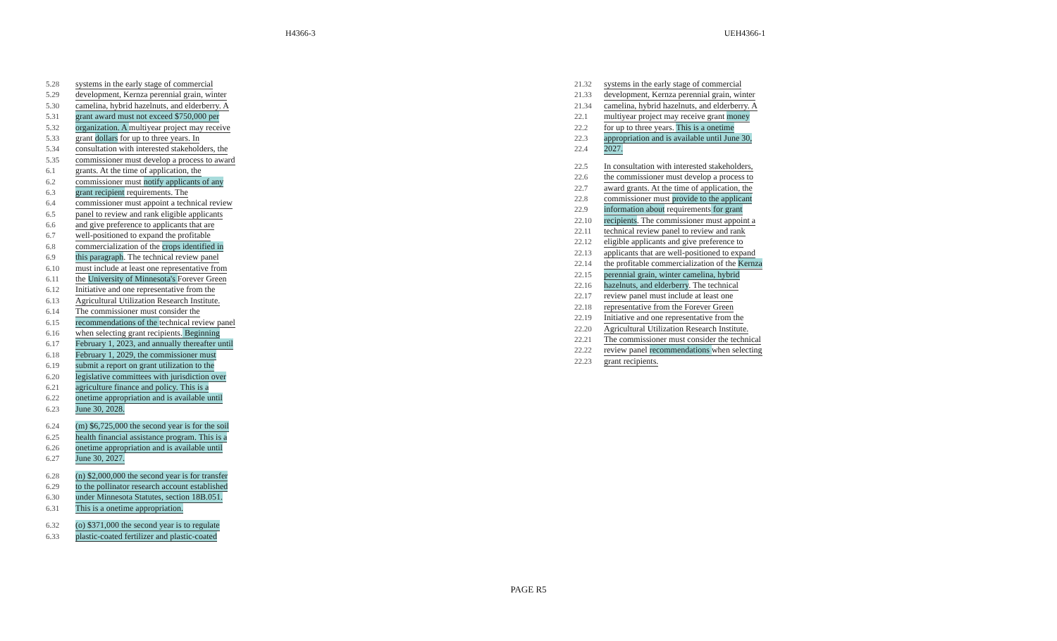H4366-3 UEH4366-1
5.28 systems in the early stage of commercial
5.29 development, Kernza perennial grain, winter
5.30 camelina, hybrid hazelnuts, and elderberry. A
5.31 grant award must not exceed $750,000 per
5.32 organization. A multiyear project may receive
5.33 grant dollars for up to three years. In
5.34 consultation with interested stakeholders, the
5.35 commissioner must develop a process to award
6.1 grants. At the time of application, the
6.2 commissioner must notify applicants of any
6.3 grant recipient requirements. The
6.4 commissioner must appoint a technical review
6.5 panel to review and rank eligible applicants
6.6 and give preference to applicants that are
6.7 well-positioned to expand the profitable
6.8 commercialization of the crops identified in
6.9 this paragraph. The technical review panel
6.10 must include at least one representative from
6.11 the University of Minnesota's Forever Green
6.12 Initiative and one representative from the
6.13 Agricultural Utilization Research Institute.
6.14 The commissioner must consider the
6.15 recommendations of the technical review panel
6.16 when selecting grant recipients. Beginning
6.17 February 1, 2023, and annually thereafter until
6.18 February 1, 2029, the commissioner must
6.19 submit a report on grant utilization to the
6.20 legislative committees with jurisdiction over
6.21 agriculture finance and policy. This is a
6.22 onetime appropriation and is available until
6.23 June 30, 2028.
6.24 (m) $6,725,000 the second year is for the soil
6.25 health financial assistance program. This is a
6.26 onetime appropriation and is available until
6.27 June 30, 2027.
6.28 (n) $2,000,000 the second year is for transfer
6.29 to the pollinator research account established
6.30 under Minnesota Statutes, section 18B.051.
6.31 This is a onetime appropriation.
6.32 (o) $371,000 the second year is to regulate
6.33 plastic-coated fertilizer and plastic-coated
21.32 systems in the early stage of commercial
21.33 development, Kernza perennial grain, winter
21.34 camelina, hybrid hazelnuts, and elderberry. A
22.1 multiyear project may receive grant money
22.2 for up to three years. This is a onetime
22.3 appropriation and is available until June 30,
22.4 2027.
22.5 In consultation with interested stakeholders,
22.6 the commissioner must develop a process to
22.7 award grants. At the time of application, the
22.8 commissioner must provide to the applicant
22.9 information about requirements for grant
22.10 recipients. The commissioner must appoint a
22.11 technical review panel to review and rank
22.12 eligible applicants and give preference to
22.13 applicants that are well-positioned to expand
22.14 the profitable commercialization of the Kernza
22.15 perennial grain, winter camelina, hybrid
22.16 hazelnuts, and elderberry. The technical
22.17 review panel must include at least one
22.18 representative from the Forever Green
22.19 Initiative and one representative from the
22.20 Agricultural Utilization Research Institute.
22.21 The commissioner must consider the technical
22.22 review panel recommendations when selecting
22.23 grant recipients.
PAGE R5